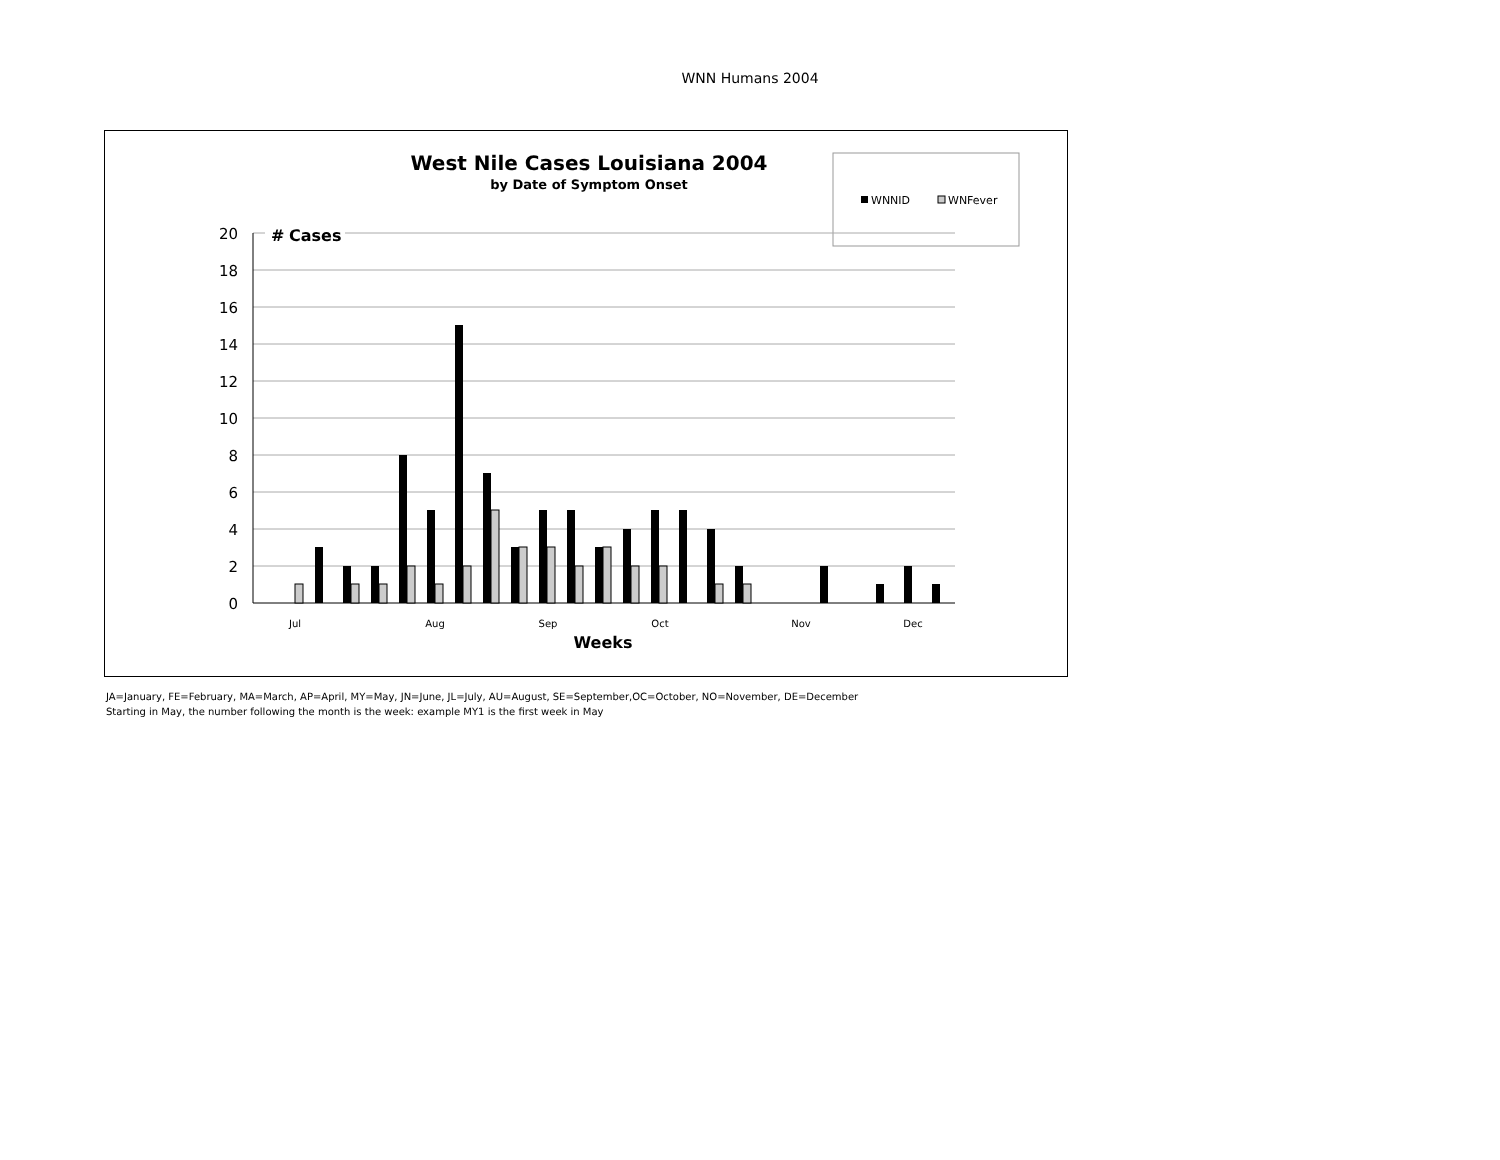WNN Humans 2004
West Nile Cases Louisiana 2004
by Date of Symptom Onset
WNNID
WNFever
Cases
#
20
18
16
14
12
10
8
6
4
2
0
Jul
Aug
Sep
Oct
Nov
Dec
Weeks
JA=January, FE=February, MA=March, AP=April, MY=May, JN=June, JL=July, AU=August, SE=September,OC=October, NO=November, DE=December
Starting in May, the number following the month is the week: example MY1 is the first week in May